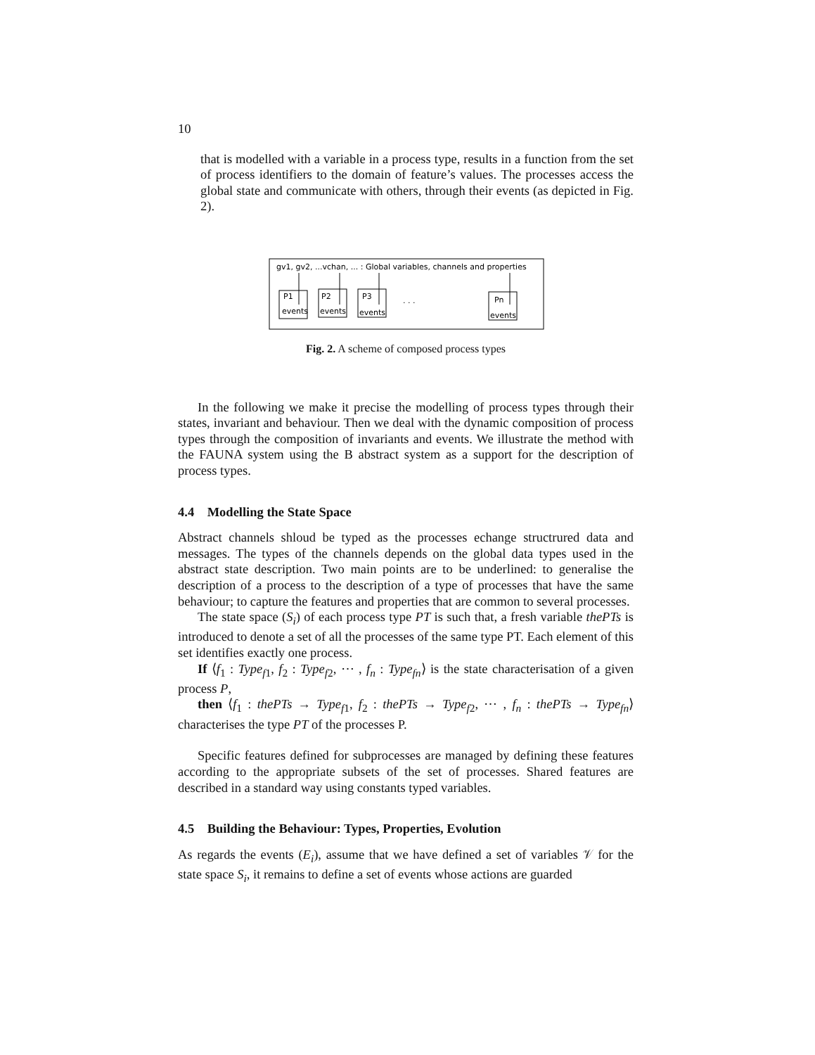10
that is modelled with a variable in a process type, results in a function from the set of process identifiers to the domain of feature’s values. The processes access the global state and communicate with others, through their events (as depicted in Fig. 2).
gv1, gv2, ...vchan, ... : Global variables, channels and properties
P1
events
P2
events
P3
events
. . .
Pn
events
Fig. 2. A scheme of composed process types
In the following we make it precise the modelling of process types through their states, invariant and behaviour. Then we deal with the dynamic composition of process types through the composition of invariants and events. We illustrate the method with the FAUNA system using the B abstract system as a support for the description of process types.
4.4 Modelling the State Space
Abstract channels shloud be typed as the processes echange structrured data and messages. The types of the channels depends on the global data types used in the abstract state description. Two main points are to be underlined: to generalise the description of a process to the description of a type of processes that have the same behaviour; to capture the features and properties that are common to several processes.
The state space (S<sub>i</sub>) of each process type PT is such that, a fresh variable thePTs is introduced to denote a set of all the processes of the same type PT. Each element of this set identifies exactly one process.
If ⟨f<sub>1</sub> : Type<sub>f1</sub>, f<sub>2</sub> : Type<sub>f2</sub>, ⋯ , f<sub>n</sub> : Type<sub>fn</sub>⟩ is the state characterisation of a given process P,
then ⟨f<sub>1</sub> : thePTs → Type<sub>f1</sub>, f<sub>2</sub> : thePTs → Type<sub>f2</sub>, ⋯ , f<sub>n</sub> : thePTs → Type<sub>fn</sub>⟩ characterises the type PT of the processes P.
Specific features defined for subprocesses are managed by defining these features according to the appropriate subsets of the set of processes. Shared features are described in a standard way using constants typed variables.
4.5 Building the Behaviour: Types, Properties, Evolution
As regards the events (E<sub>i</sub>), assume that we have defined a set of variables 𝒱 for the state space S<sub>i</sub>, it remains to define a set of events whose actions are guarded